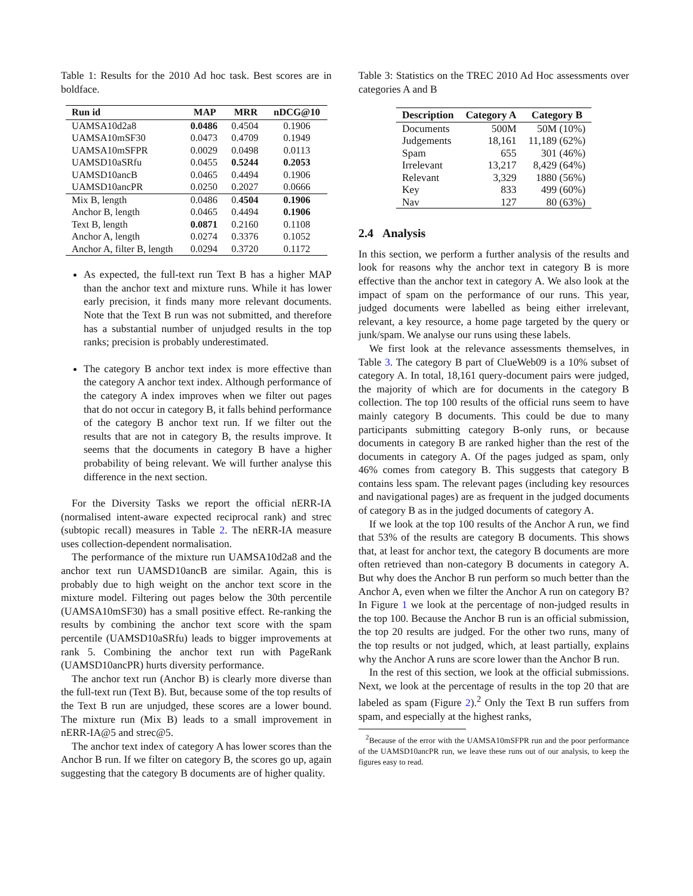Table 1: Results for the 2010 Ad hoc task. Best scores are in boldface.
| Run id | MAP | MRR | nDCG@10 |
| --- | --- | --- | --- |
| UAMSA10d2a8 | 0.0486 | 0.4504 | 0.1906 |
| UAMSA10mSF30 | 0.0473 | 0.4709 | 0.1949 |
| UAMSA10mSFPR | 0.0029 | 0.0498 | 0.0113 |
| UAMSD10aSRfu | 0.0455 | 0.5244 | 0.2053 |
| UAMSD10ancB | 0.0465 | 0.4494 | 0.1906 |
| UAMSD10ancPR | 0.0250 | 0.2027 | 0.0666 |
| Mix B, length | 0.0486 | 0. 4504 | 0.1906 |
| Anchor B, length | 0.0465 | 0.4494 | 0.1906 |
| Text B, length | 0.0871 | 0.2160 | 0.1108 |
| Anchor A, length | 0.0274 | 0.3376 | 0.1052 |
| Anchor A, filter B, length | 0.0294 | 0.3720 | 0.1172 |
As expected, the full-text run Text B has a higher MAP than the anchor text and mixture runs. While it has lower early precision, it finds many more relevant documents. Note that the Text B run was not submitted, and therefore has a substantial number of unjudged results in the top ranks; precision is probably underestimated.
The category B anchor text index is more effective than the category A anchor text index. Although performance of the category A index improves when we filter out pages that do not occur in category B, it falls behind performance of the category B anchor text run. If we filter out the results that are not in category B, the results improve. It seems that the documents in category B have a higher probability of being relevant. We will further analyse this difference in the next section.
For the Diversity Tasks we report the official nERR-IA (normalised intent-aware expected reciprocal rank) and strec (subtopic recall) measures in Table 2. The nERR-IA measure uses collection-dependent normalisation.
The performance of the mixture run UAMSA10d2a8 and the anchor text run UAMSD10ancB are similar. Again, this is probably due to high weight on the anchor text score in the mixture model. Filtering out pages below the 30th percentile (UAMSA10mSF30) has a small positive effect. Re-ranking the results by combining the anchor text score with the spam percentile (UAMSD10aSRfu) leads to bigger improvements at rank 5. Combining the anchor text run with PageRank (UAMSD10ancPR) hurts diversity performance.
The anchor text run (Anchor B) is clearly more diverse than the full-text run (Text B). But, because some of the top results of the Text B run are unjudged, these scores are a lower bound. The mixture run (Mix B) leads to a small improvement in nERR-IA@5 and strec@5.
The anchor text index of category A has lower scores than the Anchor B run. If we filter on category B, the scores go up, again suggesting that the category B documents are of higher quality.
Table 3: Statistics on the TREC 2010 Ad Hoc assessments over categories A and B
| Description | Category A | Category B |
| --- | --- | --- |
| Documents | 500M | 50M (10%) |
| Judgements | 18,161 | 11,189 (62%) |
| Spam | 655 | 301 (46%) |
| Irrelevant | 13,217 | 8,429 (64%) |
| Relevant | 3,329 | 1880 (56%) |
| Key | 833 | 499 (60%) |
| Nav | 127 | 80 (63%) |
2.4 Analysis
In this section, we perform a further analysis of the results and look for reasons why the anchor text in category B is more effective than the anchor text in category A. We also look at the impact of spam on the performance of our runs. This year, judged documents were labelled as being either irrelevant, relevant, a key resource, a home page targeted by the query or junk/spam. We analyse our runs using these labels.
We first look at the relevance assessments themselves, in Table 3. The category B part of ClueWeb09 is a 10% subset of category A. In total, 18,161 query-document pairs were judged, the majority of which are for documents in the category B collection. The top 100 results of the official runs seem to have mainly category B documents. This could be due to many participants submitting category B-only runs, or because documents in category B are ranked higher than the rest of the documents in category A. Of the pages judged as spam, only 46% comes from category B. This suggests that category B contains less spam. The relevant pages (including key resources and navigational pages) are as frequent in the judged documents of category B as in the judged documents of category A.
If we look at the top 100 results of the Anchor A run, we find that 53% of the results are category B documents. This shows that, at least for anchor text, the category B documents are more often retrieved than non-category B documents in category A. But why does the Anchor B run perform so much better than the Anchor A, even when we filter the Anchor A run on category B? In Figure 1 we look at the percentage of non-judged results in the top 100. Because the Anchor B run is an official submission, the top 20 results are judged. For the other two runs, many of the top results or not judged, which, at least partially, explains why the Anchor A runs are score lower than the Anchor B run.
In the rest of this section, we look at the official submissions. Next, we look at the percentage of results in the top 20 that are labeled as spam (Figure 2).<sup>2</sup> Only the Text B run suffers from spam, and especially at the highest ranks,
<sup>2</sup> Because of the error with the UAMSA10mSFPR run and the poor performance of the UAMSD10ancPR run, we leave these runs out of our analysis, to keep the figures easy to read.